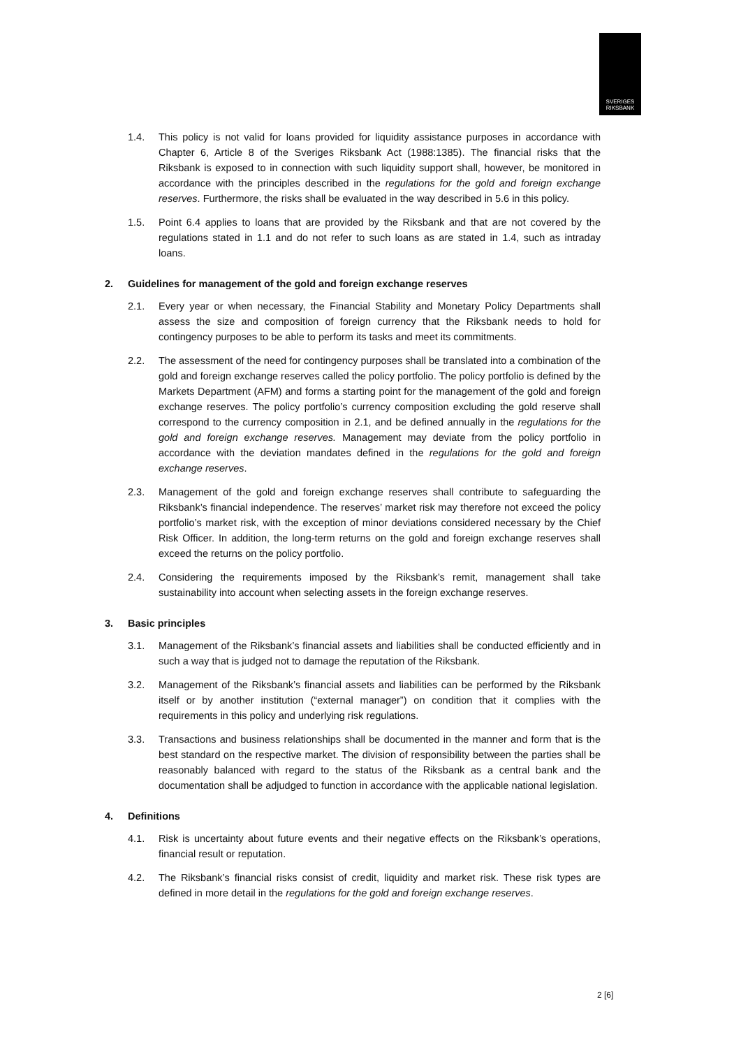SVERIGES
RIKSBANK
1.4. This policy is not valid for loans provided for liquidity assistance purposes in accordance with Chapter 6, Article 8 of the Sveriges Riksbank Act (1988:1385). The financial risks that the Riksbank is exposed to in connection with such liquidity support shall, however, be monitored in accordance with the principles described in the regulations for the gold and foreign exchange reserves. Furthermore, the risks shall be evaluated in the way described in 5.6 in this policy.
1.5. Point 6.4 applies to loans that are provided by the Riksbank and that are not covered by the regulations stated in 1.1 and do not refer to such loans as are stated in 1.4, such as intraday loans.
2. Guidelines for management of the gold and foreign exchange reserves
2.1. Every year or when necessary, the Financial Stability and Monetary Policy Departments shall assess the size and composition of foreign currency that the Riksbank needs to hold for contingency purposes to be able to perform its tasks and meet its commitments.
2.2. The assessment of the need for contingency purposes shall be translated into a combination of the gold and foreign exchange reserves called the policy portfolio. The policy portfolio is defined by the Markets Department (AFM) and forms a starting point for the management of the gold and foreign exchange reserves. The policy portfolio’s currency composition excluding the gold reserve shall correspond to the currency composition in 2.1, and be defined annually in the regulations for the gold and foreign exchange reserves. Management may deviate from the policy portfolio in accordance with the deviation mandates defined in the regulations for the gold and foreign exchange reserves.
2.3. Management of the gold and foreign exchange reserves shall contribute to safeguarding the Riksbank’s financial independence. The reserves’ market risk may therefore not exceed the policy portfolio’s market risk, with the exception of minor deviations considered necessary by the Chief Risk Officer. In addition, the long-term returns on the gold and foreign exchange reserves shall exceed the returns on the policy portfolio.
2.4. Considering the requirements imposed by the Riksbank’s remit, management shall take sustainability into account when selecting assets in the foreign exchange reserves.
3. Basic principles
3.1. Management of the Riksbank’s financial assets and liabilities shall be conducted efficiently and in such a way that is judged not to damage the reputation of the Riksbank.
3.2. Management of the Riksbank’s financial assets and liabilities can be performed by the Riksbank itself or by another institution (“external manager”) on condition that it complies with the requirements in this policy and underlying risk regulations.
3.3. Transactions and business relationships shall be documented in the manner and form that is the best standard on the respective market. The division of responsibility between the parties shall be reasonably balanced with regard to the status of the Riksbank as a central bank and the documentation shall be adjudged to function in accordance with the applicable national legislation.
4. Definitions
4.1. Risk is uncertainty about future events and their negative effects on the Riksbank’s operations, financial result or reputation.
4.2. The Riksbank’s financial risks consist of credit, liquidity and market risk. These risk types are defined in more detail in the regulations for the gold and foreign exchange reserves.
2 [6]